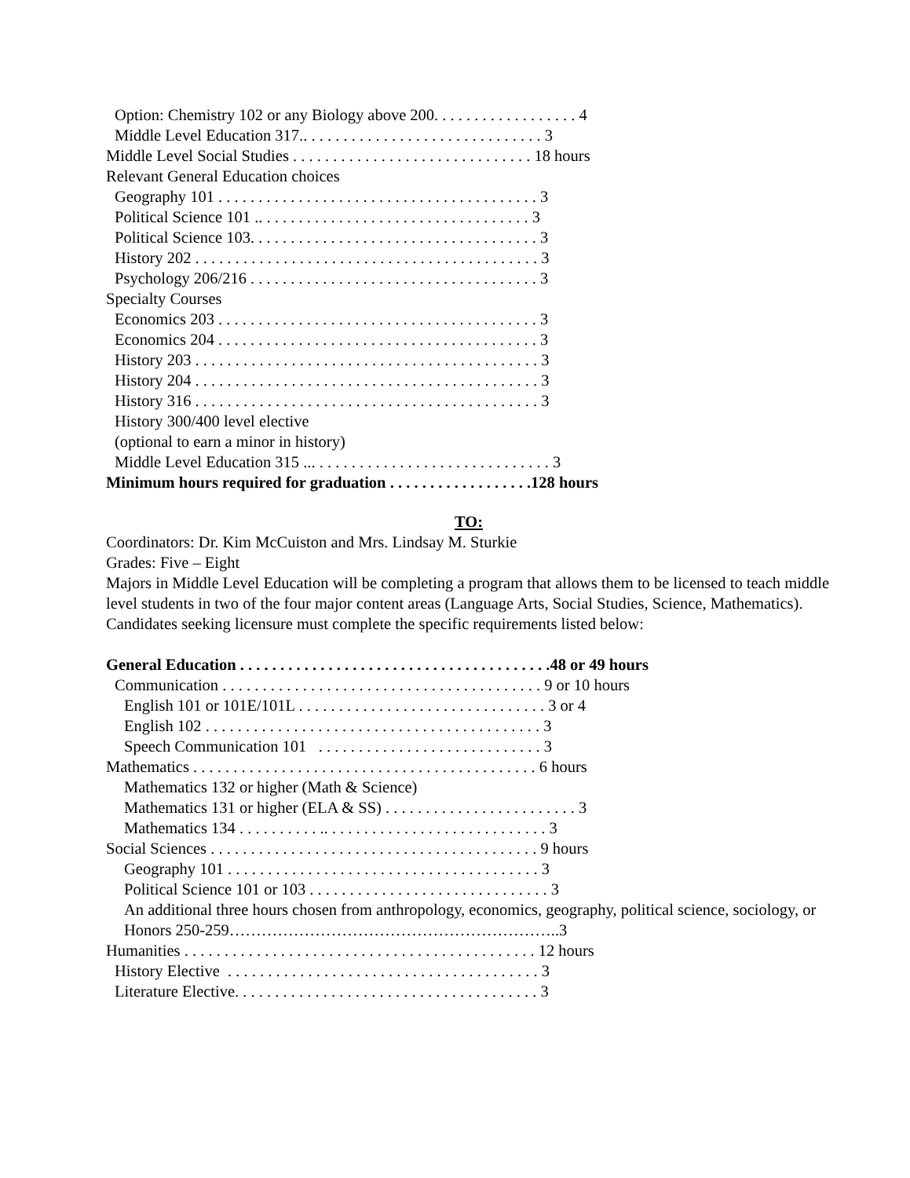Option: Chemistry 102 or any Biology above 200. . . . . . . . . . . . . . . . . . 4
Middle Level Education 317.. . . . . . . . . . . . . . . . . . . . . . . . . . . . . . 3
Middle Level Social Studies . . . . . . . . . . . . . . . . . . . . . . . . . . . . . . 18 hours
Relevant General Education choices
Geography 101 . . . . . . . . . . . . . . . . . . . . . . . . . . . . . . . . . . . . . . . . 3
Political Science 101 .. . . . . . . . . . . . . . . . . . . . . . . . . . . . . . . . . . 3
Political Science 103. . . . . . . . . . . . . . . . . . . . . . . . . . . . . . . . . . . . 3
History 202 . . . . . . . . . . . . . . . . . . . . . . . . . . . . . . . . . . . . . . . . . . . 3
Psychology 206/216 . . . . . . . . . . . . . . . . . . . . . . . . . . . . . . . . . . . . 3
Specialty Courses
Economics 203 . . . . . . . . . . . . . . . . . . . . . . . . . . . . . . . . . . . . . . . . 3
Economics 204 . . . . . . . . . . . . . . . . . . . . . . . . . . . . . . . . . . . . . . . . 3
History 203 . . . . . . . . . . . . . . . . . . . . . . . . . . . . . . . . . . . . . . . . . . . 3
History 204 . . . . . . . . . . . . . . . . . . . . . . . . . . . . . . . . . . . . . . . . . . . 3
History 316 . . . . . . . . . . . . . . . . . . . . . . . . . . . . . . . . . . . . . . . . . . . 3
History 300/400 level elective
(optional to earn a minor in history)
Middle Level Education 315 ... . . . . . . . . . . . . . . . . . . . . . . . . . . . . . 3
Minimum hours required for graduation . . . . . . . . . . . . . . . . . .128 hours
TO:
Coordinators: Dr. Kim McCuiston and Mrs. Lindsay M. Sturkie
Grades: Five – Eight
Majors in Middle Level Education will be completing a program that allows them to be licensed to teach middle level students in two of the four major content areas (Language Arts, Social Studies, Science, Mathematics).
Candidates seeking licensure must complete the specific requirements listed below:
General Education . . . . . . . . . . . . . . . . . . . . . . . . . . . . . . . . . . . . . . .48 or 49 hours
Communication . . . . . . . . . . . . . . . . . . . . . . . . . . . . . . . . . . . . . . . . 9 or 10 hours
English 101 or 101E/101L . . . . . . . . . . . . . . . . . . . . . . . . . . . . . . . 3 or 4
English 102 . . . . . . . . . . . . . . . . . . . . . . . . . . . . . . . . . . . . . . . . . . 3
Speech Communication 101 . . . . . . . . . . . . . . . . . . . . . . . . . . . . 3
Mathematics . . . . . . . . . . . . . . . . . . . . . . . . . . . . . . . . . . . . . . . . . . . 6 hours
Mathematics 132 or higher (Math & Science)
Mathematics 131 or higher (ELA & SS) . . . . . . . . . . . . . . . . . . . . . . . . 3
Mathematics 134 . . . . . . . . . . .. . . . . . . . . . . . . . . . . . . . . . . . . . . . 3
Social Sciences . . . . . . . . . . . . . . . . . . . . . . . . . . . . . . . . . . . . . . . . . 9 hours
Geography 101 . . . . . . . . . . . . . . . . . . . . . . . . . . . . . . . . . . . . . . . 3
Political Science 101 or 103 . . . . . . . . . . . . . . . . . . . . . . . . . . . . . . 3
An additional three hours chosen from anthropology, economics, geography, political science, sociology, or
Honors 250-259……………………………………………………..3
Humanities . . . . . . . . . . . . . . . . . . . . . . . . . . . . . . . . . . . . . . . . . . . . 12 hours
History Elective . . . . . . . . . . . . . . . . . . . . . . . . . . . . . . . . . . . . . . . 3
Literature Elective. . . . . . . . . . . . . . . . . . . . . . . . . . . . . . . . . . . . . . 3